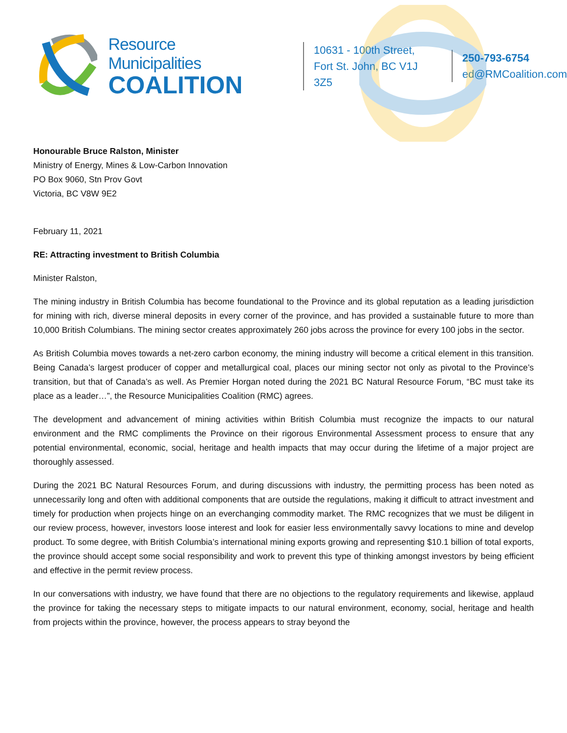Resource Municipalities
COALITION
10631 - 100th Street,
Fort St. John, BC V1J 3Z5
250-793-6754
ed@RMCoalition.com
Honourable Bruce Ralston, Minister
Ministry of Energy, Mines & Low-Carbon Innovation
PO Box 9060, Stn Prov Govt
Victoria, BC V8W 9E2
February 11, 2021
RE: Attracting investment to British Columbia
Minister Ralston,
The mining industry in British Columbia has become foundational to the Province and its global reputation as a leading jurisdiction for mining with rich, diverse mineral deposits in every corner of the province, and has provided a sustainable future to more than 10,000 British Columbians. The mining sector creates approximately 260 jobs across the province for every 100 jobs in the sector.
As British Columbia moves towards a net-zero carbon economy, the mining industry will become a critical element in this transition. Being Canada’s largest producer of copper and metallurgical coal, places our mining sector not only as pivotal to the Province’s transition, but that of Canada’s as well. As Premier Horgan noted during the 2021 BC Natural Resource Forum, “BC must take its place as a leader…”, the Resource Municipalities Coalition (RMC) agrees.
The development and advancement of mining activities within British Columbia must recognize the impacts to our natural environment and the RMC compliments the Province on their rigorous Environmental Assessment process to ensure that any potential environmental, economic, social, heritage and health impacts that may occur during the lifetime of a major project are thoroughly assessed.
During the 2021 BC Natural Resources Forum, and during discussions with industry, the permitting process has been noted as unnecessarily long and often with additional components that are outside the regulations, making it difficult to attract investment and timely for production when projects hinge on an everchanging commodity market. The RMC recognizes that we must be diligent in our review process, however, investors loose interest and look for easier less environmentally savvy locations to mine and develop product. To some degree, with British Columbia’s international mining exports growing and representing $10.1 billion of total exports, the province should accept some social responsibility and work to prevent this type of thinking amongst investors by being efficient and effective in the permit review process.
In our conversations with industry, we have found that there are no objections to the regulatory requirements and likewise, applaud the province for taking the necessary steps to mitigate impacts to our natural environment, economy, social, heritage and health from projects within the province, however, the process appears to stray beyond the